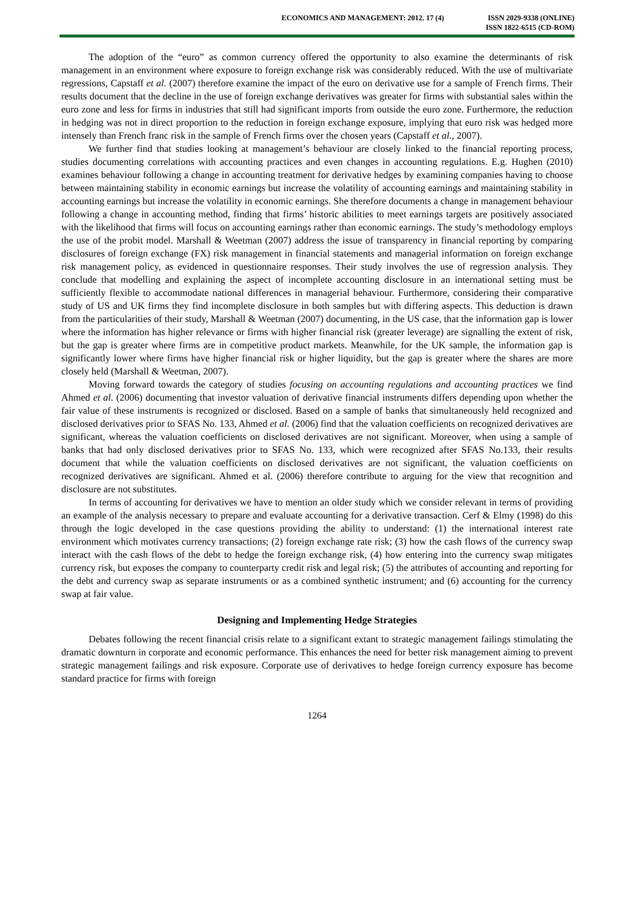ECONOMICS AND MANAGEMENT: 2012. 17 (4)
ISSN 2029-9338 (ONLINE)
ISSN 1822-6515 (CD-ROM)
The adoption of the “euro” as common currency offered the opportunity to also examine the determinants of risk management in an environment where exposure to foreign exchange risk was considerably reduced. With the use of multivariate regressions, Capstaff et al. (2007) therefore examine the impact of the euro on derivative use for a sample of French firms. Their results document that the decline in the use of foreign exchange derivatives was greater for firms with substantial sales within the euro zone and less for firms in industries that still had significant imports from outside the euro zone. Furthermore, the reduction in hedging was not in direct proportion to the reduction in foreign exchange exposure, implying that euro risk was hedged more intensely than French franc risk in the sample of French firms over the chosen years (Capstaff et al., 2007).
We further find that studies looking at management’s behaviour are closely linked to the financial reporting process, studies documenting correlations with accounting practices and even changes in accounting regulations. E.g. Hughen (2010) examines behaviour following a change in accounting treatment for derivative hedges by examining companies having to choose between maintaining stability in economic earnings but increase the volatility of accounting earnings and maintaining stability in accounting earnings but increase the volatility in economic earnings. She therefore documents a change in management behaviour following a change in accounting method, finding that firms’ historic abilities to meet earnings targets are positively associated with the likelihood that firms will focus on accounting earnings rather than economic earnings. The study’s methodology employs the use of the probit model. Marshall & Weetman (2007) address the issue of transparency in financial reporting by comparing disclosures of foreign exchange (FX) risk management in financial statements and managerial information on foreign exchange risk management policy, as evidenced in questionnaire responses. Their study involves the use of regression analysis. They conclude that modelling and explaining the aspect of incomplete accounting disclosure in an international setting must be sufficiently flexible to accommodate national differences in managerial behaviour. Furthermore, considering their comparative study of US and UK firms they find incomplete disclosure in both samples but with differing aspects. This deduction is drawn from the particularities of their study, Marshall & Weetman (2007) documenting, in the US case, that the information gap is lower where the information has higher relevance or firms with higher financial risk (greater leverage) are signalling the extent of risk, but the gap is greater where firms are in competitive product markets. Meanwhile, for the UK sample, the information gap is significantly lower where firms have higher financial risk or higher liquidity, but the gap is greater where the shares are more closely held (Marshall & Weetman, 2007).
Moving forward towards the category of studies focusing on accounting regulations and accounting practices we find Ahmed et al. (2006) documenting that investor valuation of derivative financial instruments differs depending upon whether the fair value of these instruments is recognized or disclosed. Based on a sample of banks that simultaneously held recognized and disclosed derivatives prior to SFAS No. 133, Ahmed et al. (2006) find that the valuation coefficients on recognized derivatives are significant, whereas the valuation coefficients on disclosed derivatives are not significant. Moreover, when using a sample of banks that had only disclosed derivatives prior to SFAS No. 133, which were recognized after SFAS No.133, their results document that while the valuation coefficients on disclosed derivatives are not significant, the valuation coefficients on recognized derivatives are significant. Ahmed et al. (2006) therefore contribute to arguing for the view that recognition and disclosure are not substitutes.
In terms of accounting for derivatives we have to mention an older study which we consider relevant in terms of providing an example of the analysis necessary to prepare and evaluate accounting for a derivative transaction. Cerf & Elmy (1998) do this through the logic developed in the case questions providing the ability to understand: (1) the international interest rate environment which motivates currency transactions; (2) foreign exchange rate risk; (3) how the cash flows of the currency swap interact with the cash flows of the debt to hedge the foreign exchange risk, (4) how entering into the currency swap mitigates currency risk, but exposes the company to counterparty credit risk and legal risk; (5) the attributes of accounting and reporting for the debt and currency swap as separate instruments or as a combined synthetic instrument; and (6) accounting for the currency swap at fair value.
Designing and Implementing Hedge Strategies
Debates following the recent financial crisis relate to a significant extant to strategic management failings stimulating the dramatic downturn in corporate and economic performance. This enhances the need for better risk management aiming to prevent strategic management failings and risk exposure. Corporate use of derivatives to hedge foreign currency exposure has become standard practice for firms with foreign
1264